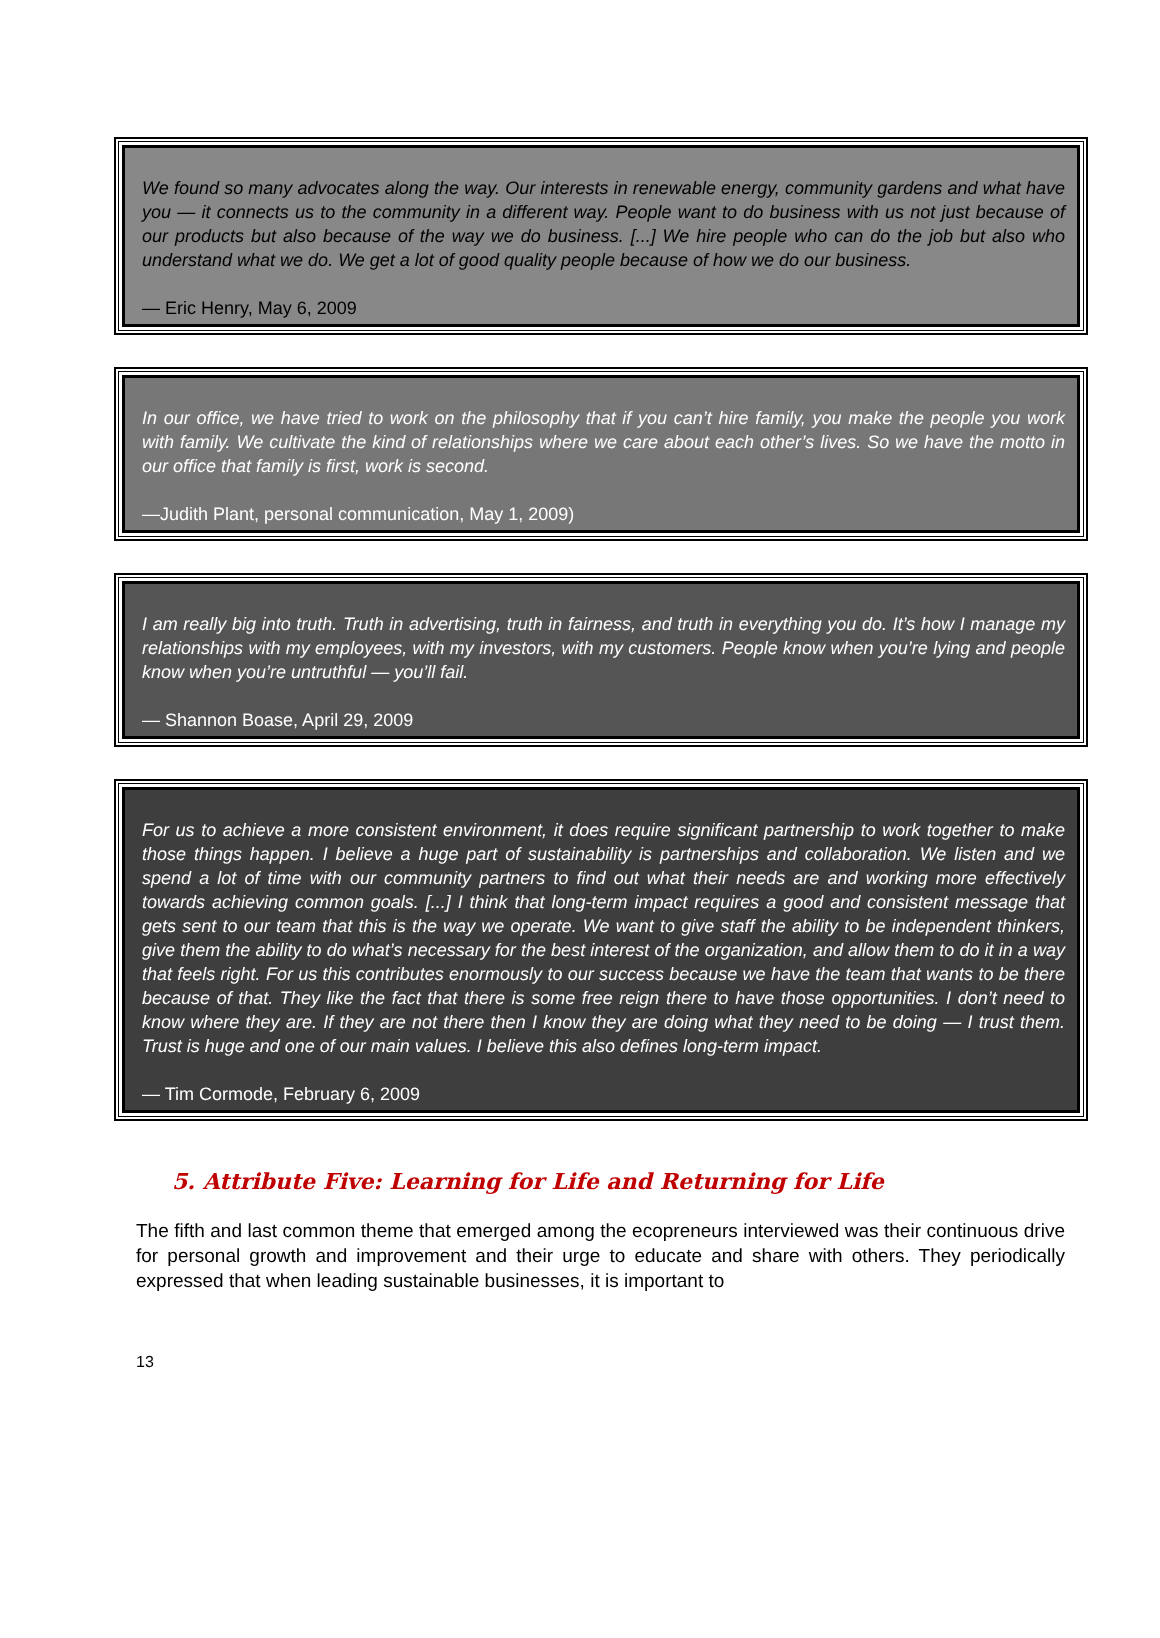We found so many advocates along the way. Our interests in renewable energy, community gardens and what have you — it connects us to the community in a different way. People want to do business with us not just because of our products but also because of the way we do business. [...] We hire people who can do the job but also who understand what we do. We get a lot of good quality people because of how we do our business.
— Eric Henry, May 6, 2009
In our office, we have tried to work on the philosophy that if you can’t hire family, you make the people you work with family. We cultivate the kind of relationships where we care about each other’s lives. So we have the motto in our office that family is first, work is second.
—Judith Plant, personal communication, May 1, 2009)
I am really big into truth. Truth in advertising, truth in fairness, and truth in everything you do. It’s how I manage my relationships with my employees, with my investors, with my customers. People know when you’re lying and people know when you’re untruthful — you’ll fail.
— Shannon Boase, April 29, 2009
For us to achieve a more consistent environment, it does require significant partnership to work together to make those things happen. I believe a huge part of sustainability is partnerships and collaboration. We listen and we spend a lot of time with our community partners to find out what their needs are and working more effectively towards achieving common goals. [...] I think that long-term impact requires a good and consistent message that gets sent to our team that this is the way we operate. We want to give staff the ability to be independent thinkers, give them the ability to do what’s necessary for the best interest of the organization, and allow them to do it in a way that feels right. For us this contributes enormously to our success because we have the team that wants to be there because of that. They like the fact that there is some free reign there to have those opportunities. I don’t need to know where they are. If they are not there then I know they are doing what they need to be doing — I trust them. Trust is huge and one of our main values. I believe this also defines long-term impact.
— Tim Cormode, February 6, 2009
5. Attribute Five: Learning for Life and Returning for Life
The fifth and last common theme that emerged among the ecopreneurs interviewed was their continuous drive for personal growth and improvement and their urge to educate and share with others. They periodically expressed that when leading sustainable businesses, it is important to
13